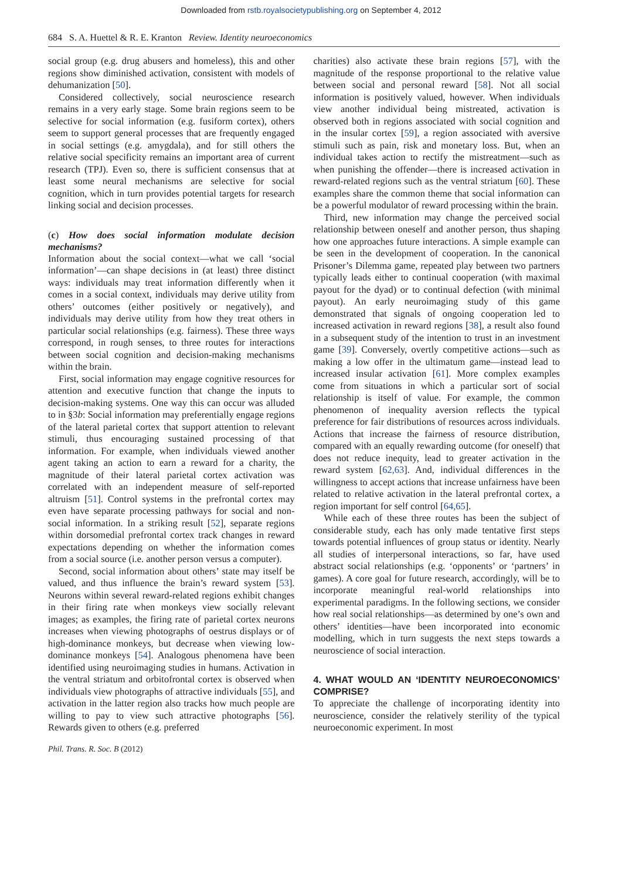Downloaded from rstb.royalsocietypublishing.org on September 4, 2012
684 S. A. Huettel & R. E. Kranton Review. Identity neuroeconomics
social group (e.g. drug abusers and homeless), this and other regions show diminished activation, consistent with models of dehumanization [50].
Considered collectively, social neuroscience research remains in a very early stage. Some brain regions seem to be selective for social information (e.g. fusiform cortex), others seem to support general processes that are frequently engaged in social settings (e.g. amygdala), and for still others the relative social specificity remains an important area of current research (TPJ). Even so, there is sufficient consensus that at least some neural mechanisms are selective for social cognition, which in turn provides potential targets for research linking social and decision processes.
(c) How does social information modulate decision mechanisms?
Information about the social context—what we call ‘social information’—can shape decisions in (at least) three distinct ways: individuals may treat information differently when it comes in a social context, individuals may derive utility from others’ outcomes (either positively or negatively), and individuals may derive utility from how they treat others in particular social relationships (e.g. fairness). These three ways correspond, in rough senses, to three routes for interactions between social cognition and decision-making mechanisms within the brain.
First, social information may engage cognitive resources for attention and executive function that change the inputs to decision-making systems. One way this can occur was alluded to in §3b: Social information may preferentially engage regions of the lateral parietal cortex that support attention to relevant stimuli, thus encouraging sustained processing of that information. For example, when individuals viewed another agent taking an action to earn a reward for a charity, the magnitude of their lateral parietal cortex activation was correlated with an independent measure of self-reported altruism [51]. Control systems in the prefrontal cortex may even have separate processing pathways for social and non-social information. In a striking result [52], separate regions within dorsomedial prefrontal cortex track changes in reward expectations depending on whether the information comes from a social source (i.e. another person versus a computer).
Second, social information about others’ state may itself be valued, and thus influence the brain’s reward system [53]. Neurons within several reward-related regions exhibit changes in their firing rate when monkeys view socially relevant images; as examples, the firing rate of parietal cortex neurons increases when viewing photographs of oestrus displays or of high-dominance monkeys, but decrease when viewing low-dominance monkeys [54]. Analogous phenomena have been identified using neuroimaging studies in humans. Activation in the ventral striatum and orbitofrontal cortex is observed when individuals view photographs of attractive individuals [55], and activation in the latter region also tracks how much people are willing to pay to view such attractive photographs [56]. Rewards given to others (e.g. preferred
charities) also activate these brain regions [57], with the magnitude of the response proportional to the relative value between social and personal reward [58]. Not all social information is positively valued, however. When individuals view another individual being mistreated, activation is observed both in regions associated with social cognition and in the insular cortex [59], a region associated with aversive stimuli such as pain, risk and monetary loss. But, when an individual takes action to rectify the mistreatment—such as when punishing the offender—there is increased activation in reward-related regions such as the ventral striatum [60]. These examples share the common theme that social information can be a powerful modulator of reward processing within the brain.
Third, new information may change the perceived social relationship between oneself and another person, thus shaping how one approaches future interactions. A simple example can be seen in the development of cooperation. In the canonical Prisoner’s Dilemma game, repeated play between two partners typically leads either to continual cooperation (with maximal payout for the dyad) or to continual defection (with minimal payout). An early neuroimaging study of this game demonstrated that signals of ongoing cooperation led to increased activation in reward regions [38], a result also found in a subsequent study of the intention to trust in an investment game [39]. Conversely, overtly competitive actions—such as making a low offer in the ultimatum game—instead lead to increased insular activation [61]. More complex examples come from situations in which a particular sort of social relationship is itself of value. For example, the common phenomenon of inequality aversion reflects the typical preference for fair distributions of resources across individuals. Actions that increase the fairness of resource distribution, compared with an equally rewarding outcome (for oneself) that does not reduce inequity, lead to greater activation in the reward system [62,63]. And, individual differences in the willingness to accept actions that increase unfairness have been related to relative activation in the lateral prefrontal cortex, a region important for self control [64,65].
While each of these three routes has been the subject of considerable study, each has only made tentative first steps towards potential influences of group status or identity. Nearly all studies of interpersonal interactions, so far, have used abstract social relationships (e.g. ‘opponents’ or ‘partners’ in games). A core goal for future research, accordingly, will be to incorporate meaningful real-world relationships into experimental paradigms. In the following sections, we consider how real social relationships—as determined by one’s own and others’ identities—have been incorporated into economic modelling, which in turn suggests the next steps towards a neuroscience of social interaction.
4. WHAT WOULD AN ‘IDENTITY NEUROECONOMICS’ COMPRISE?
To appreciate the challenge of incorporating identity into neuroscience, consider the relatively sterility of the typical neuroeconomic experiment. In most
Phil. Trans. R. Soc. B (2012)